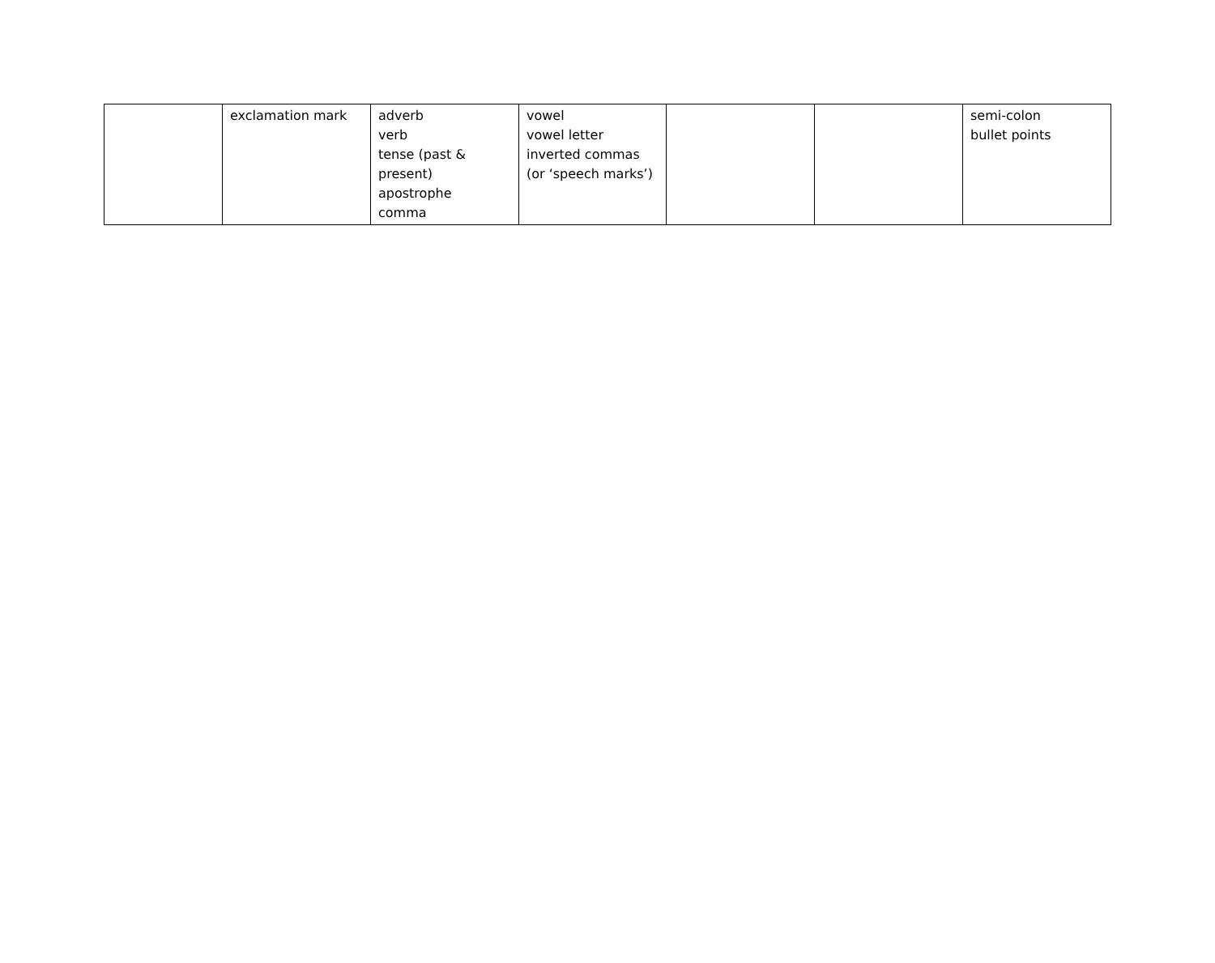| | exclamation mark | adverb verb tense (past & present) apostrophe comma | vowel vowel letter inverted commas (or ‘speech marks’) | | | semi-colon bullet points |